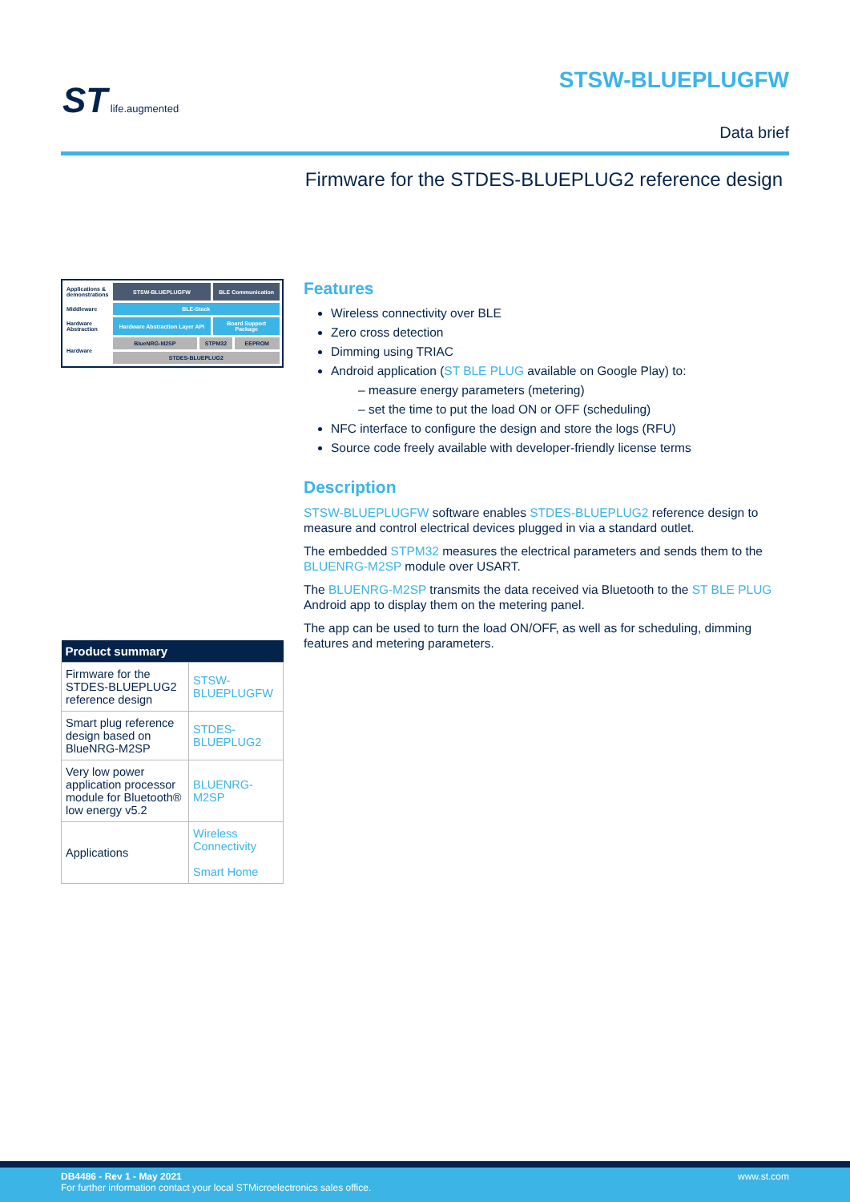ST life.augmented
STSW-BLUEPLUGFW
Data brief
Firmware for the STDES-BLUEPLUG2 reference design
| Applications & demonstrations | STSW-BLUEPLUGFW | | BLE Communication | |
| Middleware | BLE-Stack | | | |
| Hardware Abstraction | Hardware Abstraction Layer API | | Board Support Package | |
| Hardware | BlueNRG-M2SP | STPM32 | | EEPROM |
| | STDES-BLUEPLUG2 | | | |
| Product summary | |
| --- | --- |
| Firmware for the STDES-BLUEPLUG2 reference design | STSW-BLUEPLUGFW |
| Smart plug reference design based on BlueNRG-M2SP | STDES-BLUEPLUG2 |
| Very low power application processor module for Bluetooth® low energy v5.2 | BLUENRG-M2SP |
| Applications | Wireless Connectivity Smart Home |
Features
Wireless connectivity over BLE
Zero cross detection
Dimming using TRIAC
Android application (ST BLE PLUG available on Google Play) to:
– measure energy parameters (metering)
– set the time to put the load ON or OFF (scheduling)
NFC interface to configure the design and store the logs (RFU)
Source code freely available with developer-friendly license terms
Description
STSW-BLUEPLUGFW software enables STDES-BLUEPLUG2 reference design to measure and control electrical devices plugged in via a standard outlet.
The embedded STPM32 measures the electrical parameters and sends them to the BLUENRG-M2SP module over USART.
The BLUENRG-M2SP transmits the data received via Bluetooth to the ST BLE PLUG Android app to display them on the metering panel.
The app can be used to turn the load ON/OFF, as well as for scheduling, dimming features and metering parameters.
www.st.com DB4486 - Rev 1 - May 2021
For further information contact your local STMicroelectronics sales office.